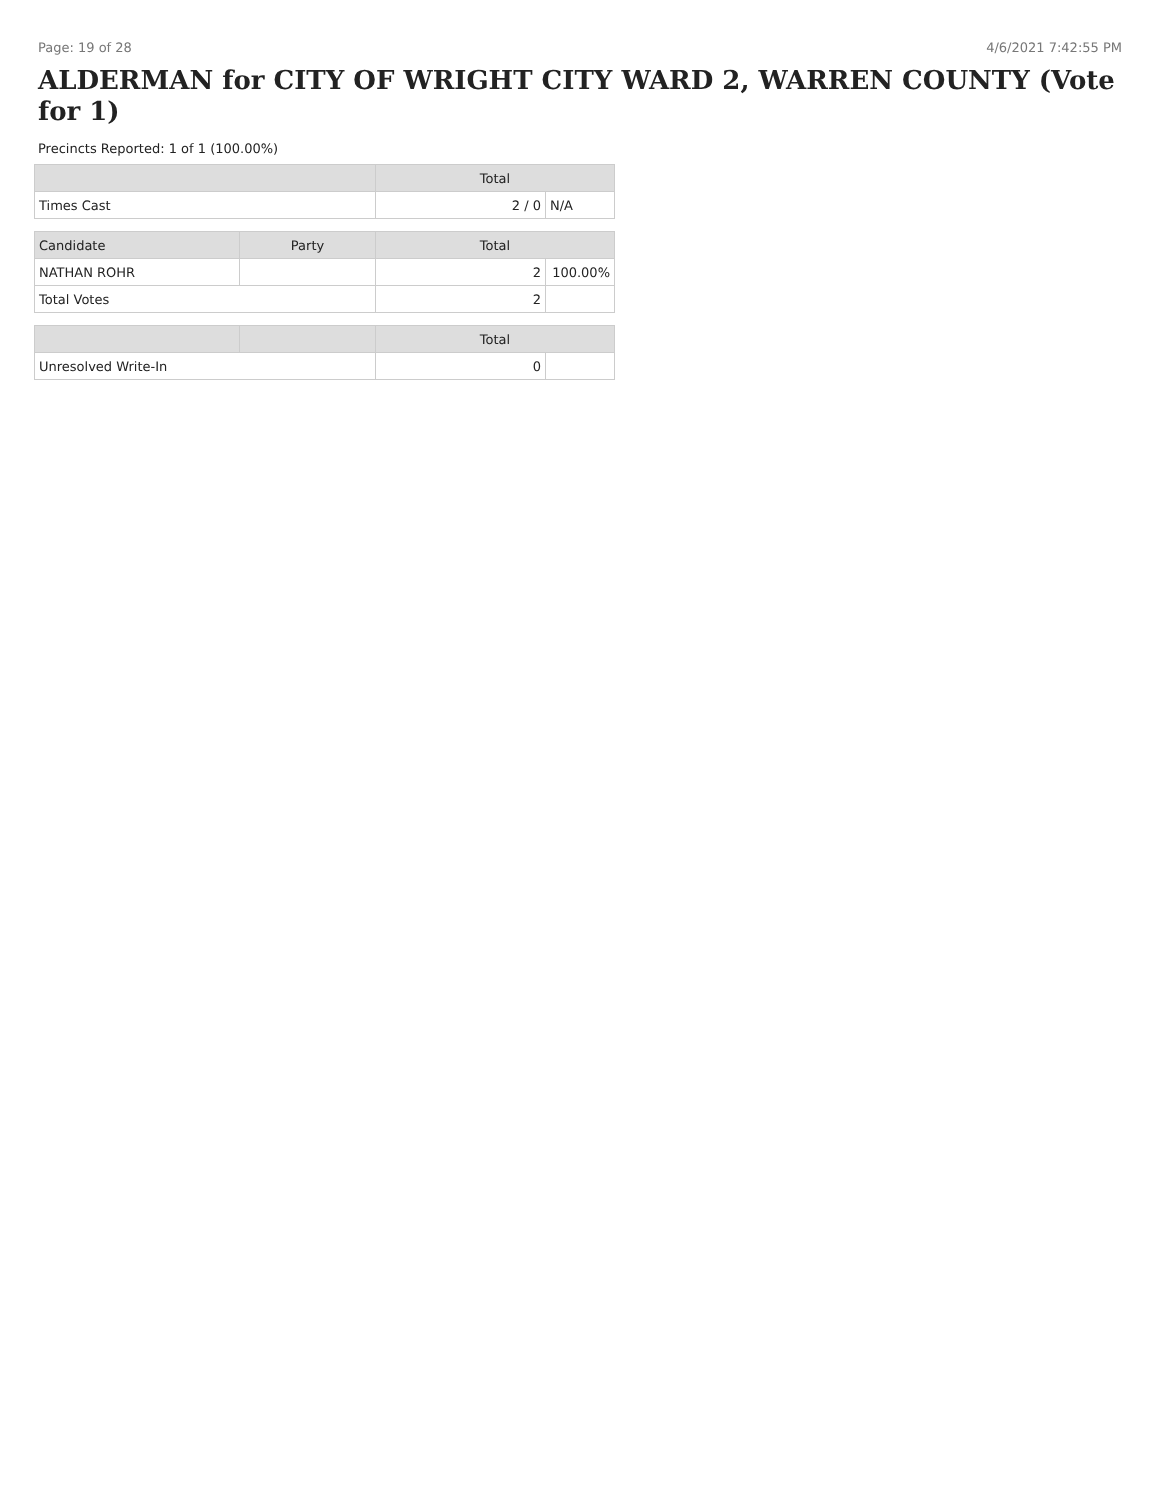Page: 19 of 28 4/6/2021 7:42:55 PM
ALDERMAN for CITY OF WRIGHT CITY WARD 2, WARREN COUNTY (Vote for 1)
Precincts Reported: 1 of 1 (100.00%)
| | | Total | |
| --- | --- | --- | --- |
| Times Cast | | 2 / 0 | N/A |
| Candidate | Party | Total | |
| NATHAN ROHR | | 2 | 100.00% |
| Total Votes | | 2 | |
| | | Total | |
| Unresolved Write-In | | 0 | |